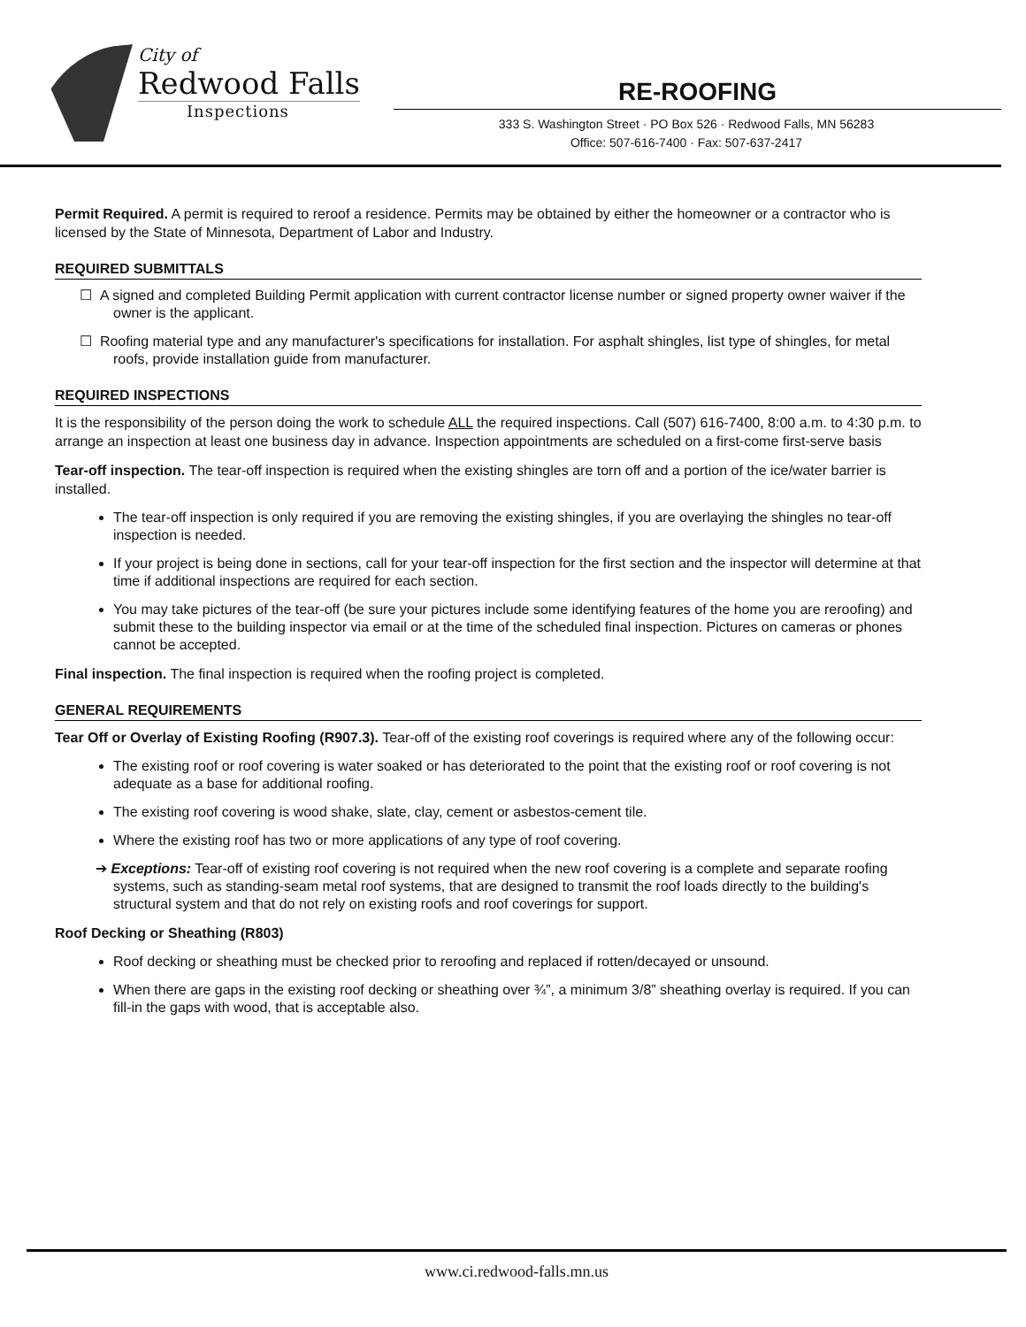City of
Redwood Falls
Inspections
RE-ROOFING
333 S. Washington Street · PO Box 526 · Redwood Falls, MN 56283
Office: 507-616-7400 · Fax: 507-637-2417
Permit Required. A permit is required to reroof a residence. Permits may be obtained by either the homeowner or a contractor who is licensed by the State of Minnesota, Department of Labor and Industry.
REQUIRED SUBMITTALS
☐ A signed and completed Building Permit application with current contractor license number or signed property owner waiver if the owner is the applicant.
☐ Roofing material type and any manufacturer's specifications for installation. For asphalt shingles, list type of shingles, for metal roofs, provide installation guide from manufacturer.
REQUIRED INSPECTIONS
It is the responsibility of the person doing the work to schedule ALL the required inspections. Call (507) 616-7400, 8:00 a.m. to 4:30 p.m. to arrange an inspection at least one business day in advance. Inspection appointments are scheduled on a first-come first-serve basis
Tear-off inspection. The tear-off inspection is required when the existing shingles are torn off and a portion of the ice/water barrier is installed.
The tear-off inspection is only required if you are removing the existing shingles, if you are overlaying the shingles no tear-off inspection is needed.
If your project is being done in sections, call for your tear-off inspection for the first section and the inspector will determine at that time if additional inspections are required for each section.
You may take pictures of the tear-off (be sure your pictures include some identifying features of the home you are reroofing) and submit these to the building inspector via email or at the time of the scheduled final inspection. Pictures on cameras or phones cannot be accepted.
Final inspection. The final inspection is required when the roofing project is completed.
GENERAL REQUIREMENTS
Tear Off or Overlay of Existing Roofing (R907.3). Tear-off of the existing roof coverings is required where any of the following occur:
The existing roof or roof covering is water soaked or has deteriorated to the point that the existing roof or roof covering is not adequate as a base for additional roofing.
The existing roof covering is wood shake, slate, clay, cement or asbestos-cement tile.
Where the existing roof has two or more applications of any type of roof covering.
➔ Exceptions: Tear-off of existing roof covering is not required when the new roof covering is a complete and separate roofing systems, such as standing-seam metal roof systems, that are designed to transmit the roof loads directly to the building's structural system and that do not rely on existing roofs and roof coverings for support.
Roof Decking or Sheathing (R803)
Roof decking or sheathing must be checked prior to reroofing and replaced if rotten/decayed or unsound.
When there are gaps in the existing roof decking or sheathing over ¾”, a minimum 3/8” sheathing overlay is required. If you can fill-in the gaps with wood, that is acceptable also.
www.ci.redwood-falls.mn.us